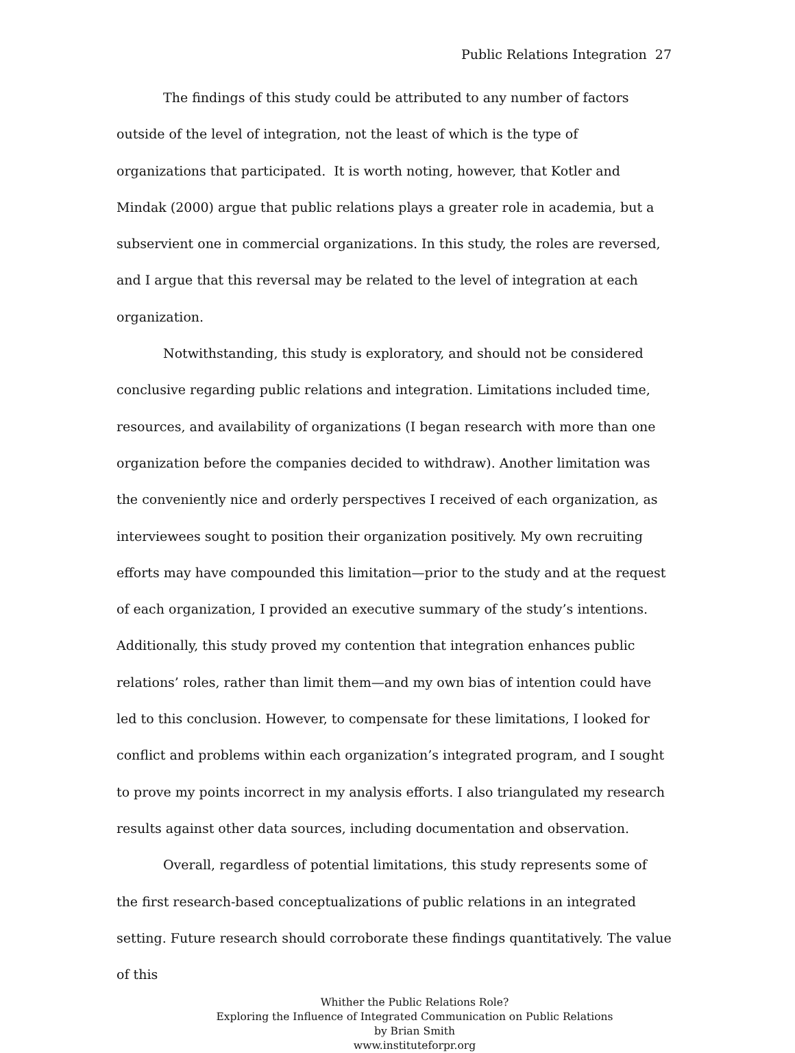Public Relations Integration 27
The findings of this study could be attributed to any number of factors outside of the level of integration, not the least of which is the type of organizations that participated. It is worth noting, however, that Kotler and Mindak (2000) argue that public relations plays a greater role in academia, but a subservient one in commercial organizations. In this study, the roles are reversed, and I argue that this reversal may be related to the level of integration at each organization.
Notwithstanding, this study is exploratory, and should not be considered conclusive regarding public relations and integration. Limitations included time, resources, and availability of organizations (I began research with more than one organization before the companies decided to withdraw). Another limitation was the conveniently nice and orderly perspectives I received of each organization, as interviewees sought to position their organization positively. My own recruiting efforts may have compounded this limitation—prior to the study and at the request of each organization, I provided an executive summary of the study’s intentions. Additionally, this study proved my contention that integration enhances public relations’ roles, rather than limit them—and my own bias of intention could have led to this conclusion. However, to compensate for these limitations, I looked for conflict and problems within each organization’s integrated program, and I sought to prove my points incorrect in my analysis efforts. I also triangulated my research results against other data sources, including documentation and observation.
Overall, regardless of potential limitations, this study represents some of the first research-based conceptualizations of public relations in an integrated setting. Future research should corroborate these findings quantitatively. The value of this
Whither the Public Relations Role?
Exploring the Influence of Integrated Communication on Public Relations
by Brian Smith
www.instituteforpr.org